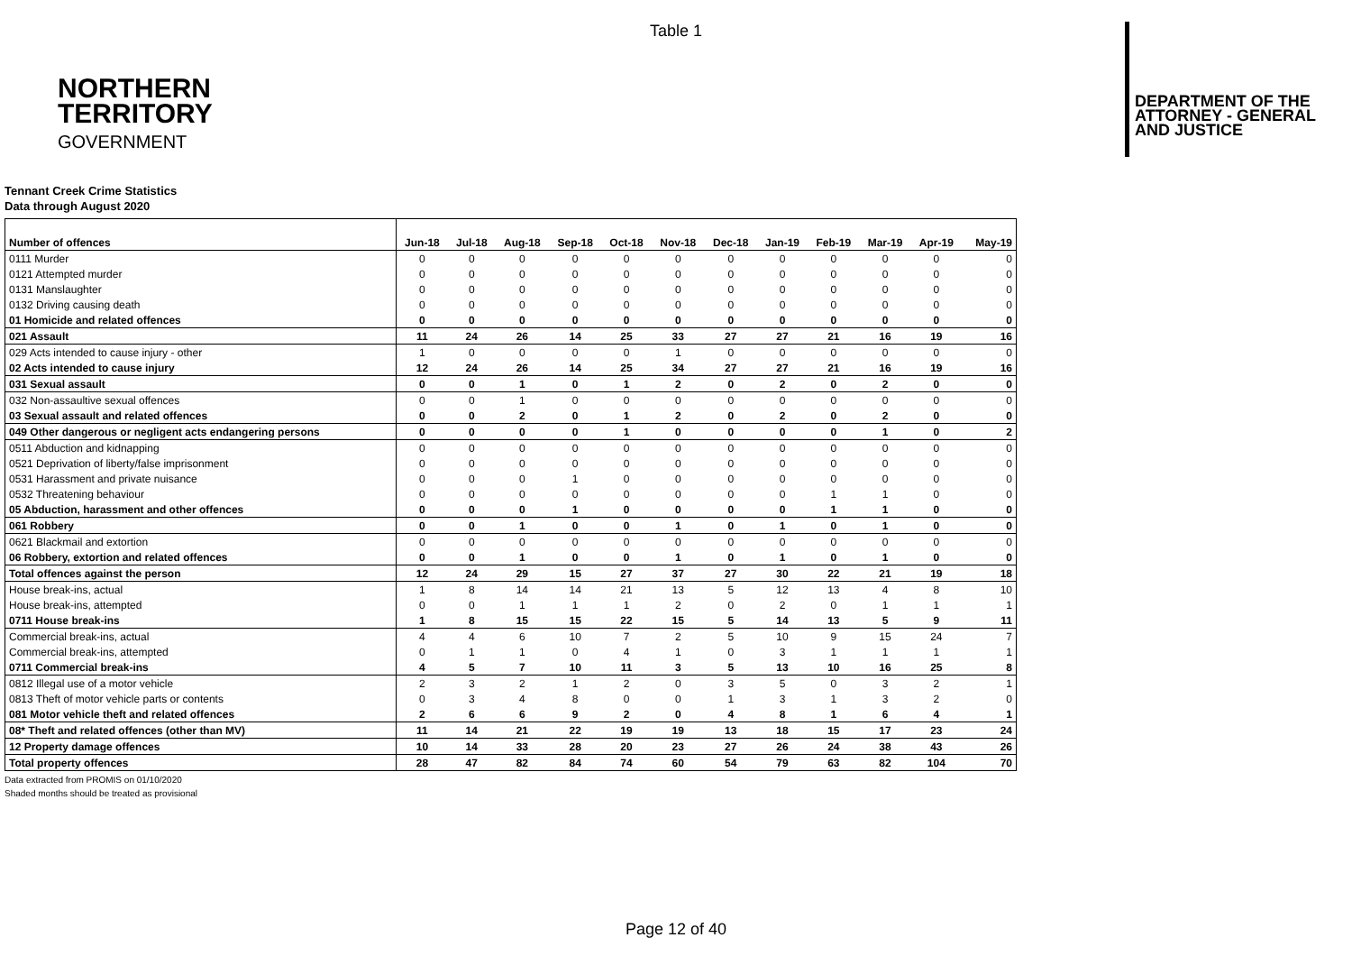Table 1
NORTHERN
TERRITORY
GOVERNMENT
DEPARTMENT OF THE
ATTORNEY - GENERAL
AND JUSTICE
Tennant Creek Crime Statistics
Data through August 2020
| Number of offences | Jun-18 | Jul-18 | Aug-18 | Sep-18 | Oct-18 | Nov-18 | Dec-18 | Jan-19 | Feb-19 | Mar-19 | Apr-19 | May-19 |
| --- | --- | --- | --- | --- | --- | --- | --- | --- | --- | --- | --- | --- |
| 0111 Murder | 0 | 0 | 0 | 0 | 0 | 0 | 0 | 0 | 0 | 0 | 0 | 0 |
| 0121 Attempted murder | 0 | 0 | 0 | 0 | 0 | 0 | 0 | 0 | 0 | 0 | 0 | 0 |
| 0131 Manslaughter | 0 | 0 | 0 | 0 | 0 | 0 | 0 | 0 | 0 | 0 | 0 | 0 |
| 0132 Driving causing death | 0 | 0 | 0 | 0 | 0 | 0 | 0 | 0 | 0 | 0 | 0 | 0 |
| 01 Homicide and related offences | 0 | 0 | 0 | 0 | 0 | 0 | 0 | 0 | 0 | 0 | 0 | 0 |
| 021 Assault | 11 | 24 | 26 | 14 | 25 | 33 | 27 | 27 | 21 | 16 | 19 | 16 |
| 029 Acts intended to cause injury - other | 1 | 0 | 0 | 0 | 0 | 1 | 0 | 0 | 0 | 0 | 0 | 0 |
| 02 Acts intended to cause injury | 12 | 24 | 26 | 14 | 25 | 34 | 27 | 27 | 21 | 16 | 19 | 16 |
| 031 Sexual assault | 0 | 0 | 1 | 0 | 1 | 2 | 0 | 2 | 0 | 2 | 0 | 0 |
| 032 Non-assaultive sexual offences | 0 | 0 | 1 | 0 | 0 | 0 | 0 | 0 | 0 | 0 | 0 | 0 |
| 03 Sexual assault and related offences | 0 | 0 | 2 | 0 | 1 | 2 | 0 | 2 | 0 | 2 | 0 | 0 |
| 049 Other dangerous or negligent acts endangering persons | 0 | 0 | 0 | 0 | 1 | 0 | 0 | 0 | 0 | 1 | 0 | 2 |
| 0511 Abduction and kidnapping | 0 | 0 | 0 | 0 | 0 | 0 | 0 | 0 | 0 | 0 | 0 | 0 |
| 0521 Deprivation of liberty/false imprisonment | 0 | 0 | 0 | 0 | 0 | 0 | 0 | 0 | 0 | 0 | 0 | 0 |
| 0531 Harassment and private nuisance | 0 | 0 | 0 | 1 | 0 | 0 | 0 | 0 | 0 | 0 | 0 | 0 |
| 0532 Threatening behaviour | 0 | 0 | 0 | 0 | 0 | 0 | 0 | 0 | 1 | 1 | 0 | 0 |
| 05 Abduction, harassment and other offences | 0 | 0 | 0 | 1 | 0 | 0 | 0 | 0 | 1 | 1 | 0 | 0 |
| 061 Robbery | 0 | 0 | 1 | 0 | 0 | 1 | 0 | 1 | 0 | 1 | 0 | 0 |
| 0621 Blackmail and extortion | 0 | 0 | 0 | 0 | 0 | 0 | 0 | 0 | 0 | 0 | 0 | 0 |
| 06 Robbery, extortion and related offences | 0 | 0 | 1 | 0 | 0 | 1 | 0 | 1 | 0 | 1 | 0 | 0 |
| Total offences against the person | 12 | 24 | 29 | 15 | 27 | 37 | 27 | 30 | 22 | 21 | 19 | 18 |
| House break-ins, actual | 1 | 8 | 14 | 14 | 21 | 13 | 5 | 12 | 13 | 4 | 8 | 10 |
| House break-ins, attempted | 0 | 0 | 1 | 1 | 1 | 2 | 0 | 2 | 0 | 1 | 1 | 1 |
| 0711 House break-ins | 1 | 8 | 15 | 15 | 22 | 15 | 5 | 14 | 13 | 5 | 9 | 11 |
| Commercial break-ins, actual | 4 | 4 | 6 | 10 | 7 | 2 | 5 | 10 | 9 | 15 | 24 | 7 |
| Commercial break-ins, attempted | 0 | 1 | 1 | 0 | 4 | 1 | 0 | 3 | 1 | 1 | 1 | 1 |
| 0711 Commercial break-ins | 4 | 5 | 7 | 10 | 11 | 3 | 5 | 13 | 10 | 16 | 25 | 8 |
| 0812 Illegal use of a motor vehicle | 2 | 3 | 2 | 1 | 2 | 0 | 3 | 5 | 0 | 3 | 2 | 1 |
| 0813 Theft of motor vehicle parts or contents | 0 | 3 | 4 | 8 | 0 | 0 | 1 | 3 | 1 | 3 | 2 | 0 |
| 081 Motor vehicle theft and related offences | 2 | 6 | 6 | 9 | 2 | 0 | 4 | 8 | 1 | 6 | 4 | 1 |
| 08* Theft and related offences (other than MV) | 11 | 14 | 21 | 22 | 19 | 19 | 13 | 18 | 15 | 17 | 23 | 24 |
| 12 Property damage offences | 10 | 14 | 33 | 28 | 20 | 23 | 27 | 26 | 24 | 38 | 43 | 26 |
| Total property offences | 28 | 47 | 82 | 84 | 74 | 60 | 54 | 79 | 63 | 82 | 104 | 70 |
Data extracted from PROMIS on 01/10/2020
Shaded months should be treated as provisional
Page 12 of 40